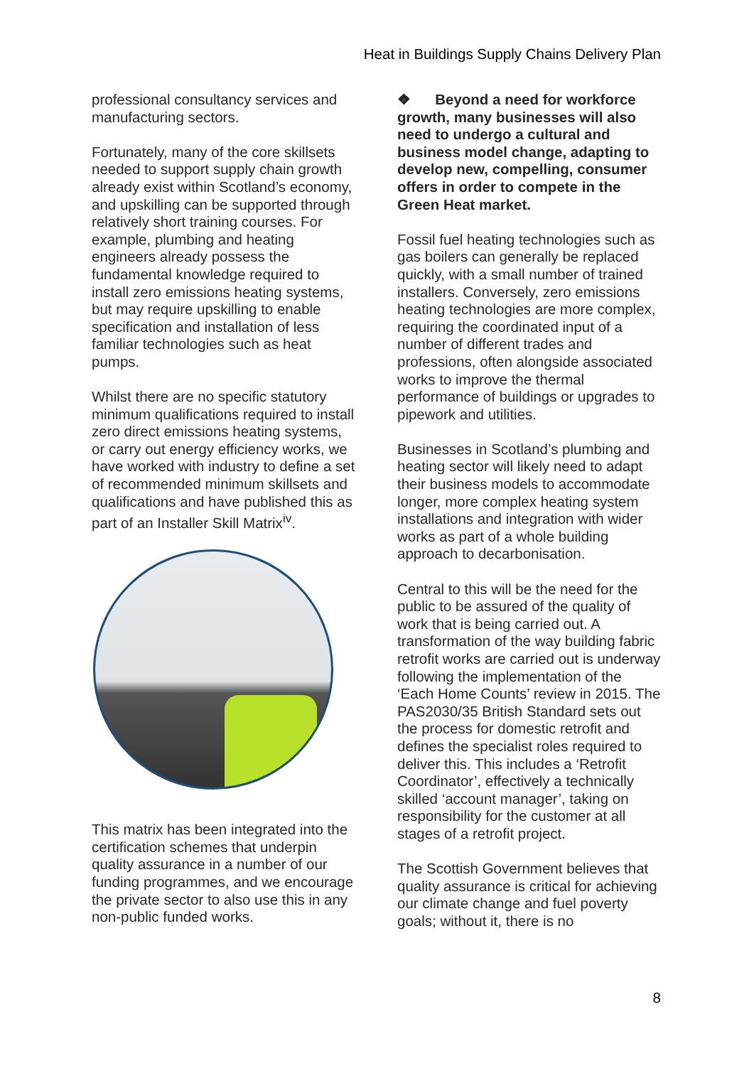Heat in Buildings Supply Chains Delivery Plan
professional consultancy services and manufacturing sectors.
Fortunately, many of the core skillsets needed to support supply chain growth already exist within Scotland’s economy, and upskilling can be supported through relatively short training courses. For example, plumbing and heating engineers already possess the fundamental knowledge required to install zero emissions heating systems, but may require upskilling to enable specification and installation of less familiar technologies such as heat pumps.
Whilst there are no specific statutory minimum qualifications required to install zero direct emissions heating systems, or carry out energy efficiency works, we have worked with industry to define a set of recommended minimum skillsets and qualifications and have published this as part of an Installer Skill Matrix<sup>iv</sup>.
This matrix has been integrated into the certification schemes that underpin quality assurance in a number of our funding programmes, and we encourage the private sector to also use this in any non-public funded works.
❖ Beyond a need for workforce growth, many businesses will also need to undergo a cultural and business model change, adapting to develop new, compelling, consumer offers in order to compete in the Green Heat market.
Fossil fuel heating technologies such as gas boilers can generally be replaced quickly, with a small number of trained installers. Conversely, zero emissions heating technologies are more complex, requiring the coordinated input of a number of different trades and professions, often alongside associated works to improve the thermal performance of buildings or upgrades to pipework and utilities.
Businesses in Scotland’s plumbing and heating sector will likely need to adapt their business models to accommodate longer, more complex heating system installations and integration with wider works as part of a whole building approach to decarbonisation.
Central to this will be the need for the public to be assured of the quality of work that is being carried out. A transformation of the way building fabric retrofit works are carried out is underway following the implementation of the ‘Each Home Counts’ review in 2015. The PAS2030/35 British Standard sets out the process for domestic retrofit and defines the specialist roles required to deliver this. This includes a ‘Retrofit Coordinator’, effectively a technically skilled ‘account manager’, taking on responsibility for the customer at all stages of a retrofit project.
The Scottish Government believes that quality assurance is critical for achieving our climate change and fuel poverty goals; without it, there is no
8